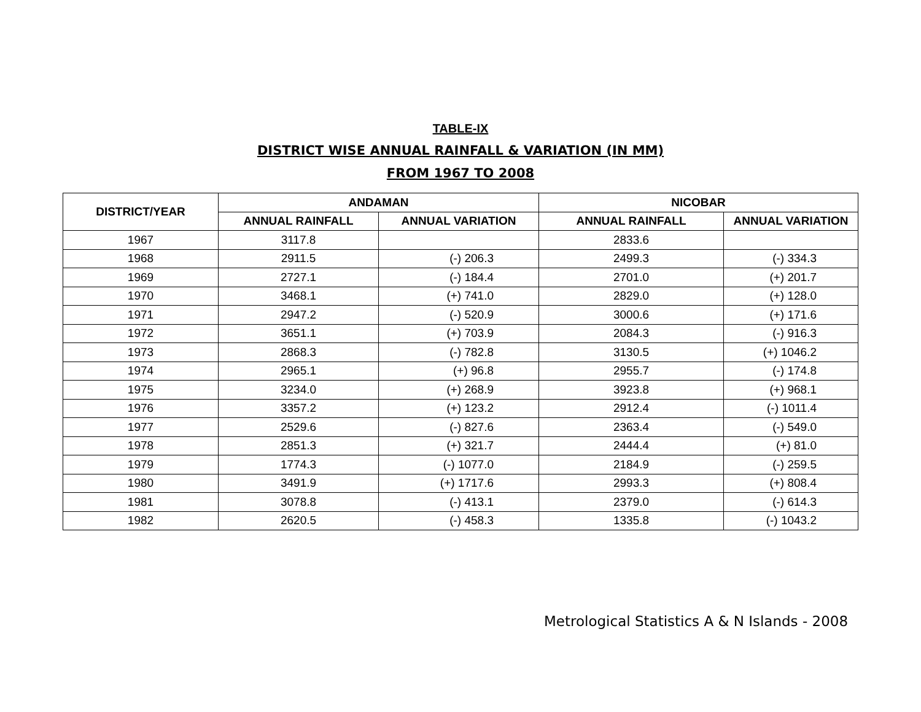TABLE-IX
DISTRICT WISE ANNUAL RAINFALL & VARIATION (IN MM)
FROM 1967 TO 2008
| DISTRICT/YEAR | ANDAMAN | | NICOBAR | |
| --- | --- | --- | --- | --- |
| | ANNUAL RAINFALL | ANNUAL VARIATION | ANNUAL RAINFALL | ANNUAL VARIATION |
| 1967 | 3117.8 | | 2833.6 | |
| 1968 | 2911.5 | (-) 206.3 | 2499.3 | (-) 334.3 |
| 1969 | 2727.1 | (-) 184.4 | 2701.0 | (+) 201.7 |
| 1970 | 3468.1 | (+) 741.0 | 2829.0 | (+) 128.0 |
| 1971 | 2947.2 | (-) 520.9 | 3000.6 | (+) 171.6 |
| 1972 | 3651.1 | (+) 703.9 | 2084.3 | (-) 916.3 |
| 1973 | 2868.3 | (-) 782.8 | 3130.5 | (+) 1046.2 |
| 1974 | 2965.1 | (+) 96.8 | 2955.7 | (-) 174.8 |
| 1975 | 3234.0 | (+) 268.9 | 3923.8 | (+) 968.1 |
| 1976 | 3357.2 | (+) 123.2 | 2912.4 | (-) 1011.4 |
| 1977 | 2529.6 | (-) 827.6 | 2363.4 | (-) 549.0 |
| 1978 | 2851.3 | (+) 321.7 | 2444.4 | (+) 81.0 |
| 1979 | 1774.3 | (-) 1077.0 | 2184.9 | (-) 259.5 |
| 1980 | 3491.9 | (+) 1717.6 | 2993.3 | (+) 808.4 |
| 1981 | 3078.8 | (-) 413.1 | 2379.0 | (-) 614.3 |
| 1982 | 2620.5 | (-) 458.3 | 1335.8 | (-) 1043.2 |
Metrological Statistics A & N Islands - 2008